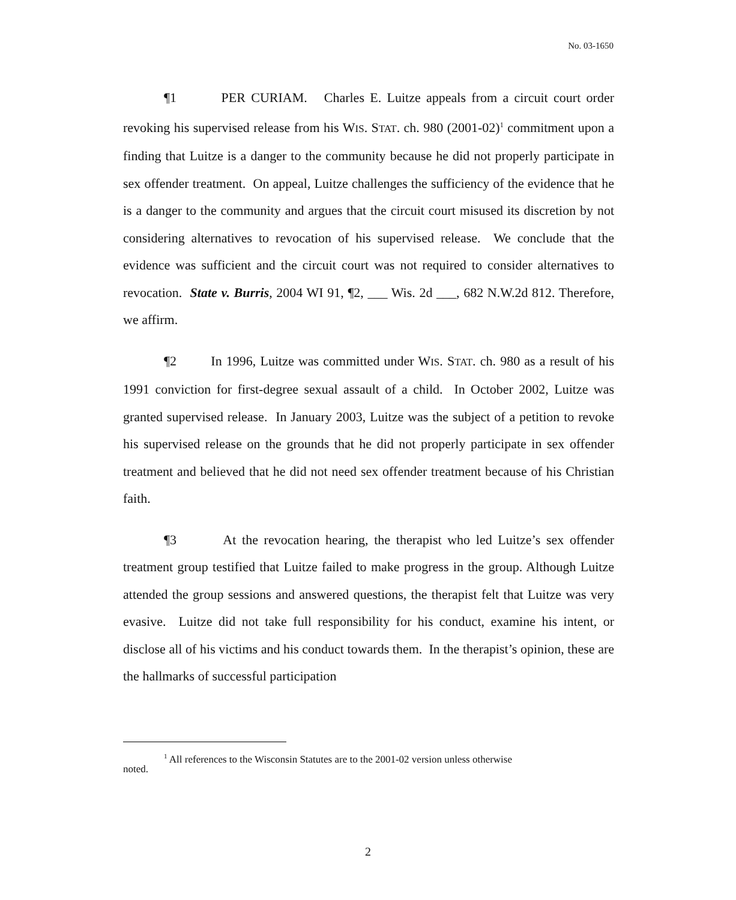No. 03-1650
¶1 PER CURIAM. Charles E. Luitze appeals from a circuit court order revoking his supervised release from his WIS. STAT. ch. 980 (2001-02)<sup>1</sup> commitment upon a finding that Luitze is a danger to the community because he did not properly participate in sex offender treatment. On appeal, Luitze challenges the sufficiency of the evidence that he is a danger to the community and argues that the circuit court misused its discretion by not considering alternatives to revocation of his supervised release. We conclude that the evidence was sufficient and the circuit court was not required to consider alternatives to revocation. State v. Burris, 2004 WI 91, ¶2, ___ Wis. 2d ___, 682 N.W.2d 812. Therefore, we affirm.
¶2 In 1996, Luitze was committed under WIS. STAT. ch. 980 as a result of his 1991 conviction for first-degree sexual assault of a child. In October 2002, Luitze was granted supervised release. In January 2003, Luitze was the subject of a petition to revoke his supervised release on the grounds that he did not properly participate in sex offender treatment and believed that he did not need sex offender treatment because of his Christian faith.
¶3 At the revocation hearing, the therapist who led Luitze’s sex offender treatment group testified that Luitze failed to make progress in the group. Although Luitze attended the group sessions and answered questions, the therapist felt that Luitze was very evasive. Luitze did not take full responsibility for his conduct, examine his intent, or disclose all of his victims and his conduct towards them. In the therapist’s opinion, these are the hallmarks of successful participation
<sup>1</sup> All references to the Wisconsin Statutes are to the 2001-02 version unless otherwise
noted.
2